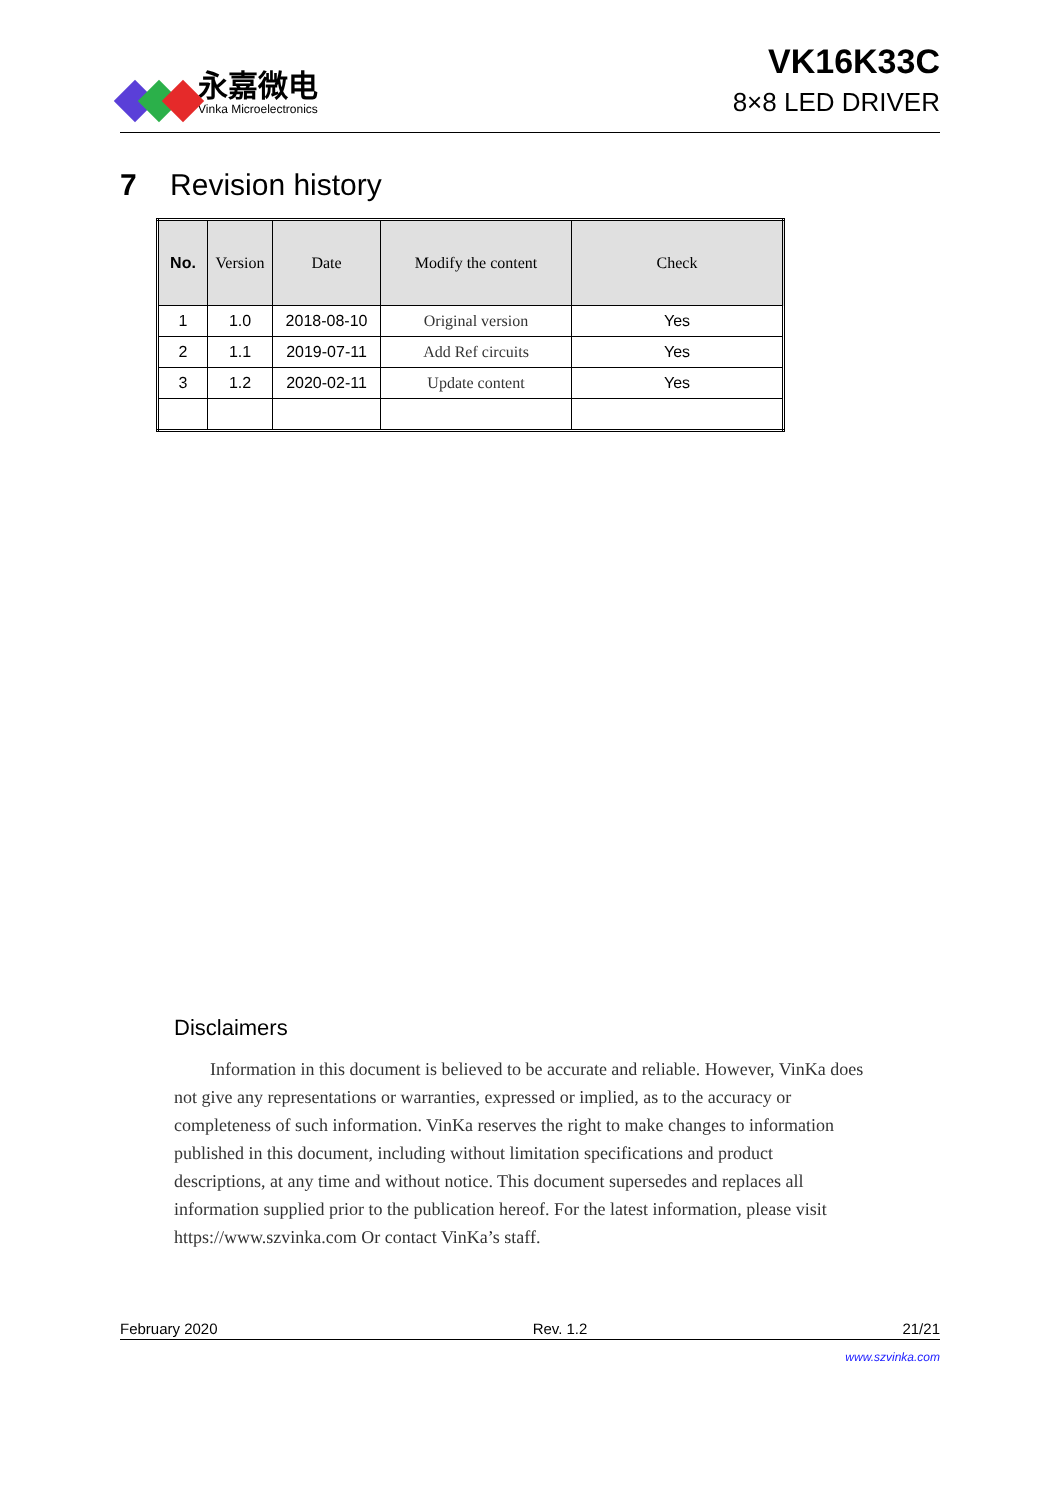永嘉微电
Vinka Microelectronics
VK16K33C
8×8 LED DRIVER
7 Revision history
| No. | Version | Date | Modify the content | Check |
| --- | --- | --- | --- | --- |
| 1 | 1.0 | 2018-08-10 | Original version | Yes |
| 2 | 1.1 | 2019-07-11 | Add Ref circuits | Yes |
| 3 | 1.2 | 2020-02-11 | Update content | Yes |
Disclaimers
Information in this document is believed to be accurate and reliable. However, VinKa does not give any representations or warranties, expressed or implied, as to the accuracy or completeness of such information. VinKa reserves the right to make changes to information published in this document, including without limitation specifications and product descriptions, at any time and without notice. This document supersedes and replaces all information supplied prior to the publication hereof. For the latest information, please visit https://www.szvinka.com Or contact VinKa’s staff.
February 2020 Rev. 1.2 21/21
www.szvinka.com